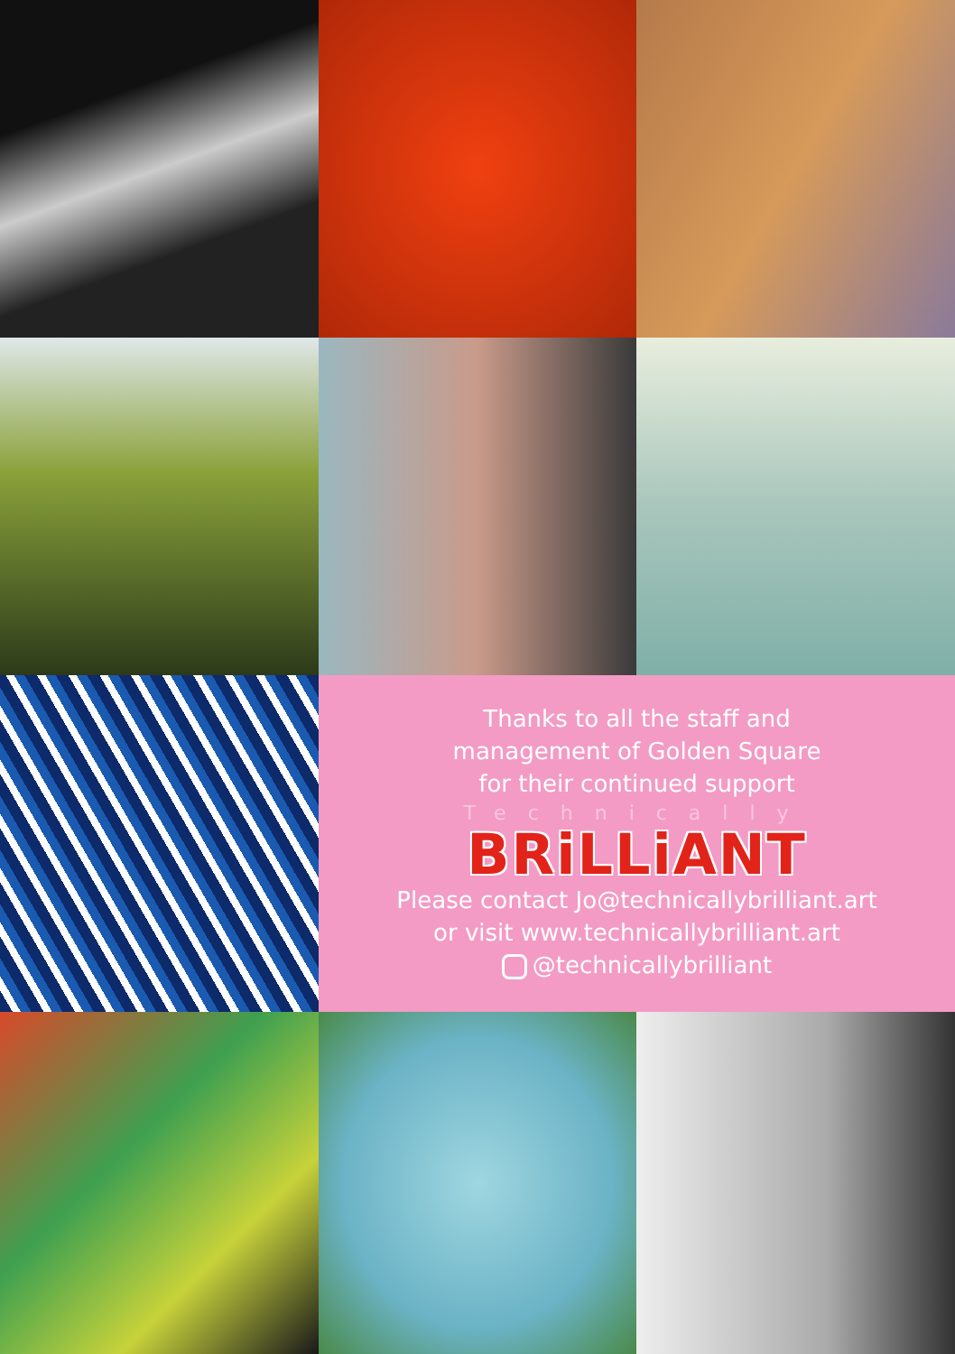Thanks to all the staff and
management of Golden Square
for their continued support
Technically
BRiLLiANT
Please contact Jo@technicallybrilliant.art
or visit www.technicallybrilliant.art
@technicallybrilliant